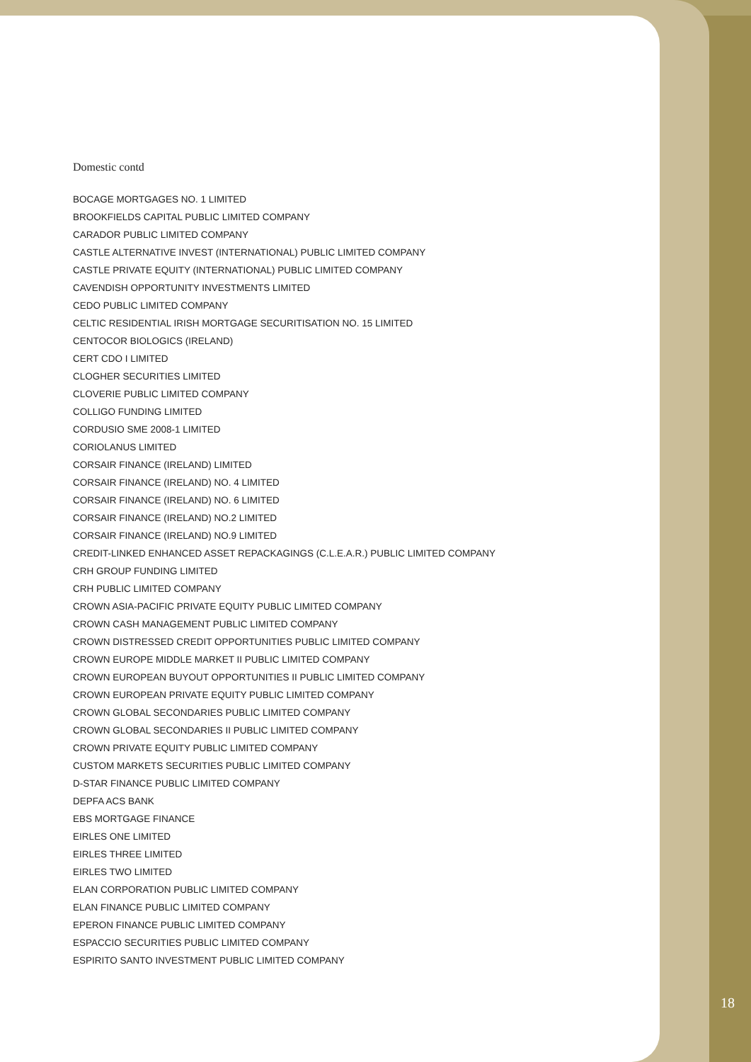Domestic contd
BOCAGE MORTGAGES NO. 1 LIMITED
BROOKFIELDS CAPITAL PUBLIC LIMITED COMPANY
CARADOR PUBLIC LIMITED COMPANY
CASTLE ALTERNATIVE INVEST (INTERNATIONAL) PUBLIC LIMITED COMPANY
CASTLE PRIVATE EQUITY (INTERNATIONAL) PUBLIC LIMITED COMPANY
CAVENDISH OPPORTUNITY INVESTMENTS LIMITED
CEDO PUBLIC LIMITED COMPANY
CELTIC RESIDENTIAL IRISH MORTGAGE SECURITISATION NO. 15 LIMITED
CENTOCOR BIOLOGICS (IRELAND)
CERT CDO I LIMITED
CLOGHER SECURITIES LIMITED
CLOVERIE PUBLIC LIMITED COMPANY
COLLIGO FUNDING LIMITED
CORDUSIO SME 2008-1 LIMITED
CORIOLANUS LIMITED
CORSAIR FINANCE (IRELAND) LIMITED
CORSAIR FINANCE (IRELAND) NO. 4 LIMITED
CORSAIR FINANCE (IRELAND) NO. 6 LIMITED
CORSAIR FINANCE (IRELAND) NO.2 LIMITED
CORSAIR FINANCE (IRELAND) NO.9 LIMITED
CREDIT-LINKED ENHANCED ASSET REPACKAGINGS (C.L.E.A.R.) PUBLIC LIMITED COMPANY
CRH GROUP FUNDING LIMITED
CRH PUBLIC LIMITED COMPANY
CROWN ASIA-PACIFIC PRIVATE EQUITY PUBLIC LIMITED COMPANY
CROWN CASH MANAGEMENT PUBLIC LIMITED COMPANY
CROWN DISTRESSED CREDIT OPPORTUNITIES PUBLIC LIMITED COMPANY
CROWN EUROPE MIDDLE MARKET II PUBLIC LIMITED COMPANY
CROWN EUROPEAN BUYOUT OPPORTUNITIES II PUBLIC LIMITED COMPANY
CROWN EUROPEAN PRIVATE EQUITY PUBLIC LIMITED COMPANY
CROWN GLOBAL SECONDARIES PUBLIC LIMITED COMPANY
CROWN GLOBAL SECONDARIES II PUBLIC LIMITED COMPANY
CROWN PRIVATE EQUITY PUBLIC LIMITED COMPANY
CUSTOM MARKETS SECURITIES PUBLIC LIMITED COMPANY
D-STAR FINANCE PUBLIC LIMITED COMPANY
DEPFA ACS BANK
EBS MORTGAGE FINANCE
EIRLES ONE LIMITED
EIRLES THREE LIMITED
EIRLES TWO LIMITED
ELAN CORPORATION PUBLIC LIMITED COMPANY
ELAN FINANCE PUBLIC LIMITED COMPANY
EPERON FINANCE PUBLIC LIMITED COMPANY
ESPACCIO SECURITIES PUBLIC LIMITED COMPANY
ESPIRITO SANTO INVESTMENT PUBLIC LIMITED COMPANY
18